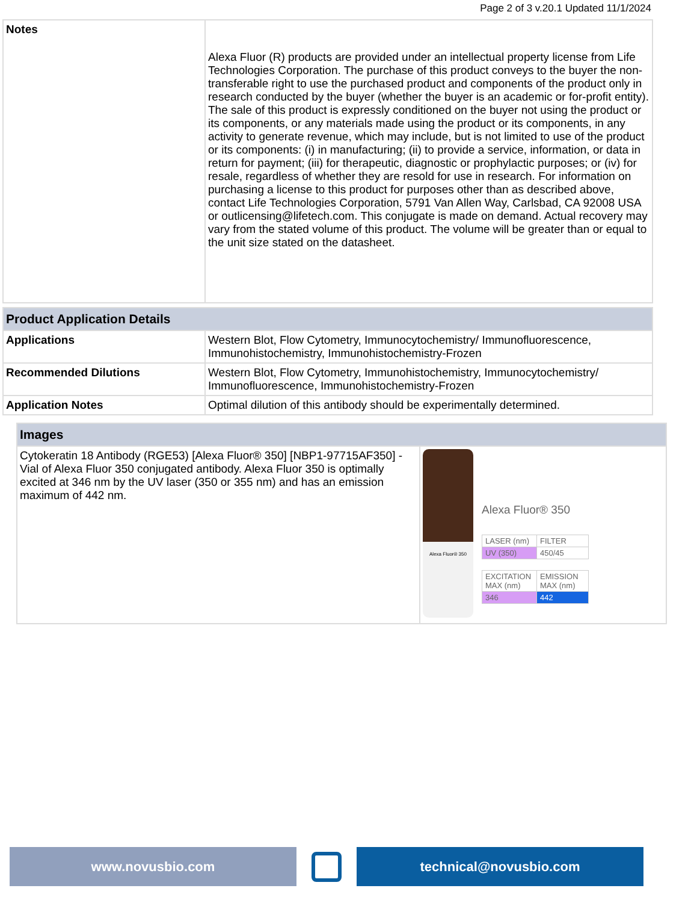Page 2 of 3 v.20.1 Updated 11/1/2024
| Notes | Alexa Fluor (R) products are provided under an intellectual property license from Life Technologies Corporation. The purchase of this product conveys to the buyer the non-transferable right to use the purchased product and components of the product only in research conducted by the buyer (whether the buyer is an academic or for-profit entity). The sale of this product is expressly conditioned on the buyer not using the product or its components, or any materials made using the product or its components, in any activity to generate revenue, which may include, but is not limited to use of the product or its components: (i) in manufacturing; (ii) to provide a service, information, or data in return for payment; (iii) for therapeutic, diagnostic or prophylactic purposes; or (iv) for resale, regardless of whether they are resold for use in research. For information on purchasing a license to this product for purposes other than as described above, contact Life Technologies Corporation, 5791 Van Allen Way, Carlsbad, CA 92008 USA or outlicensing@lifetech.com. This conjugate is made on demand. Actual recovery may vary from the stated volume of this product. The volume will be greater than or equal to the unit size stated on the datasheet. |
| Product Application Details | |
| --- | --- |
| Applications | Western Blot, Flow Cytometry, Immunocytochemistry/ Immunofluorescence, Immunohistochemistry, Immunohistochemistry-Frozen |
| Recommended Dilutions | Western Blot, Flow Cytometry, Immunohistochemistry, Immunocytochemistry/ Immunofluorescence, Immunohistochemistry-Frozen |
| Application Notes | Optimal dilution of this antibody should be experimentally determined. |
| Images | |
| --- | --- |
| Cytokeratin 18 Antibody (RGE53) [Alexa Fluor® 350] [NBP1-97715AF350] - Vial of Alexa Fluor 350 conjugated antibody. Alexa Fluor 350 is optimally excited at 346 nm by the UV laser (350 or 355 nm) and has an emission maximum of 442 nm. | Alexa Fluor® 350 Alexa Fluor® 350 / LASER (nm) / FILTER / / UV (350) / 450/45 / / EXCITATION MAX (nm) / EMISSION MAX (nm) / / 346 / 442 / |
www.novusbio.com technical@novusbio.com